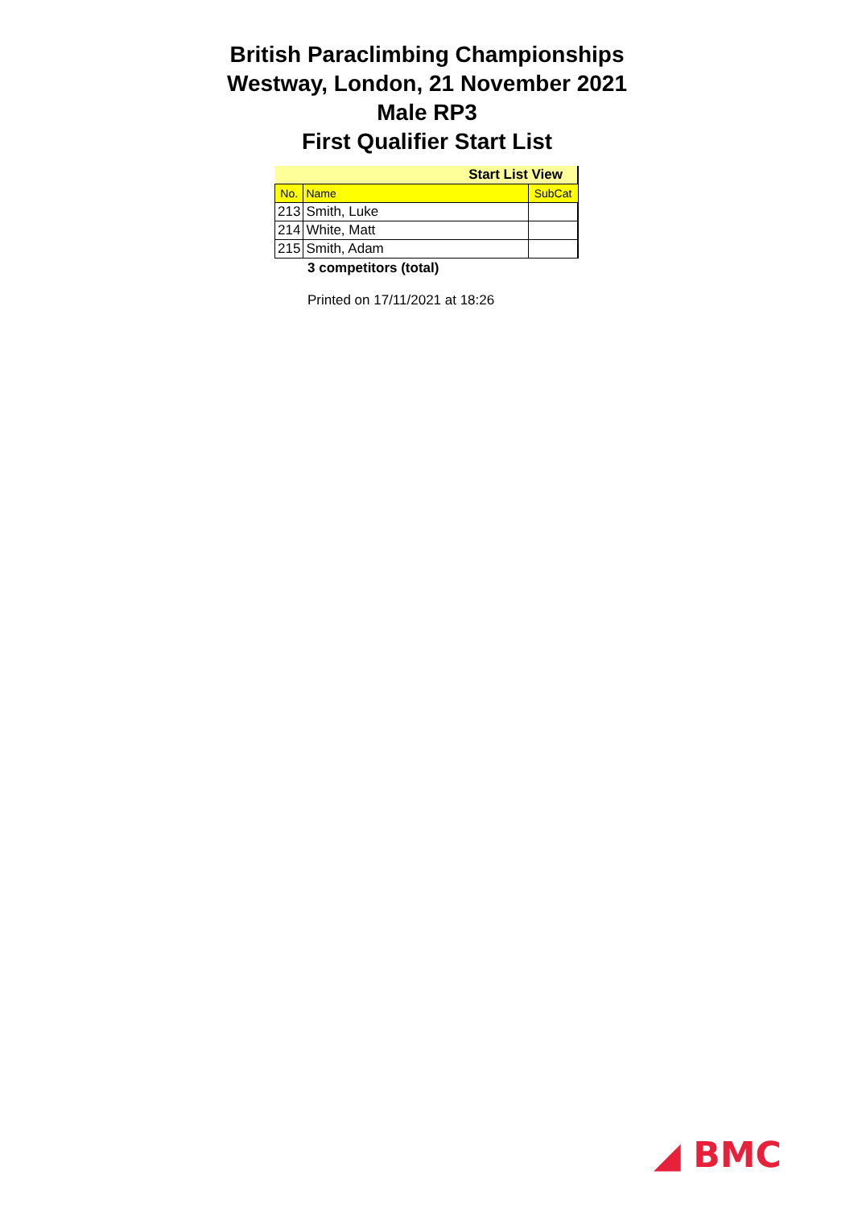British Paraclimbing Championships
Westway, London, 21 November 2021
Male RP3
First Qualifier Start List
| Start List View | | |
| No. | Name | SubCat |
| 213 | Smith, Luke | |
| 214 | White, Matt | |
| 215 | Smith, Adam | |
3 competitors (total)
Printed on 17/11/2021 at 18:26
◢ BMC